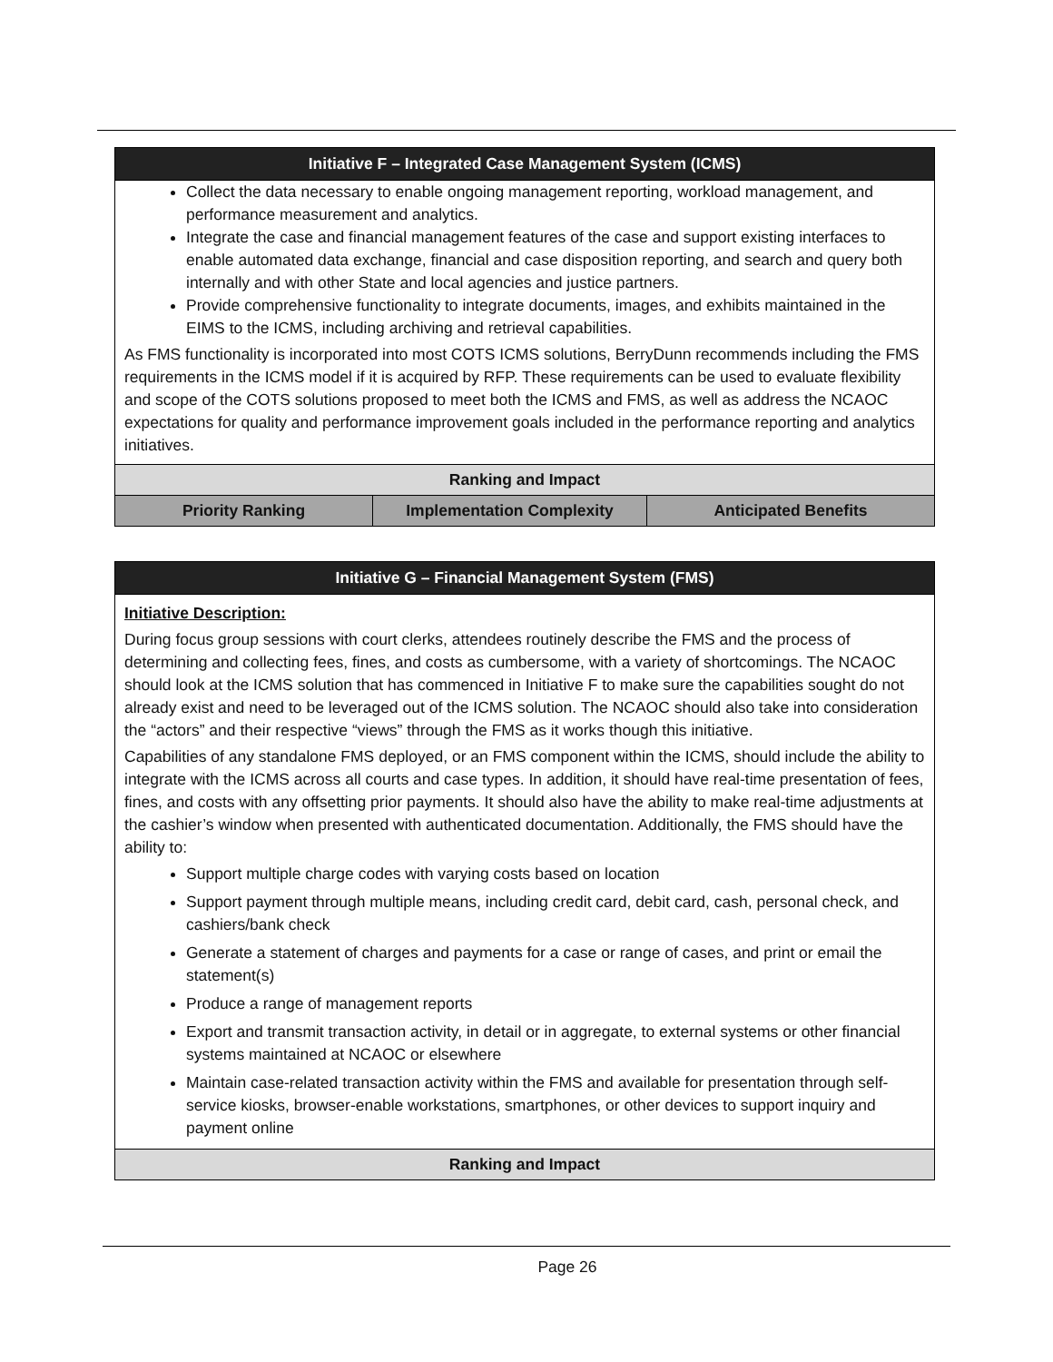| Initiative F – Integrated Case Management System (ICMS) | | |
| --- | --- | --- |
| Collect the data necessary to enable ongoing management reporting, workload management, and performance measurement and analytics. Integrate the case and financial management features of the case and support existing interfaces to enable automated data exchange, financial and case disposition reporting, and search and query both internally and with other State and local agencies and justice partners. Provide comprehensive functionality to integrate documents, images, and exhibits maintained in the EIMS to the ICMS, including archiving and retrieval capabilities. As FMS functionality is incorporated into most COTS ICMS solutions, BerryDunn recommends including the FMS requirements in the ICMS model if it is acquired by RFP. These requirements can be used to evaluate flexibility and scope of the COTS solutions proposed to meet both the ICMS and FMS, as well as address the NCAOC expectations for quality and performance improvement goals included in the performance reporting and analytics initiatives. | | |
| Ranking and Impact | | |
| Priority Ranking | Implementation Complexity | Anticipated Benefits |
| Initiative G – Financial Management System (FMS) |
| --- |
| Initiative Description: During focus group sessions with court clerks, attendees routinely describe the FMS and the process of determining and collecting fees, fines, and costs as cumbersome, with a variety of shortcomings. The NCAOC should look at the ICMS solution that has commenced in Initiative F to make sure the capabilities sought do not already exist and need to be leveraged out of the ICMS solution. The NCAOC should also take into consideration the “actors” and their respective “views” through the FMS as it works though this initiative. Capabilities of any standalone FMS deployed, or an FMS component within the ICMS, should include the ability to integrate with the ICMS across all courts and case types. In addition, it should have real-time presentation of fees, fines, and costs with any offsetting prior payments. It should also have the ability to make real-time adjustments at the cashier’s window when presented with authenticated documentation. Additionally, the FMS should have the ability to: Support multiple charge codes with varying costs based on location Support payment through multiple means, including credit card, debit card, cash, personal check, and cashiers/bank check Generate a statement of charges and payments for a case or range of cases, and print or email the statement(s) Produce a range of management reports Export and transmit transaction activity, in detail or in aggregate, to external systems or other financial systems maintained at NCAOC or elsewhere Maintain case-related transaction activity within the FMS and available for presentation through self-service kiosks, browser-enable workstations, smartphones, or other devices to support inquiry and payment online |
| Ranking and Impact |
Page 26